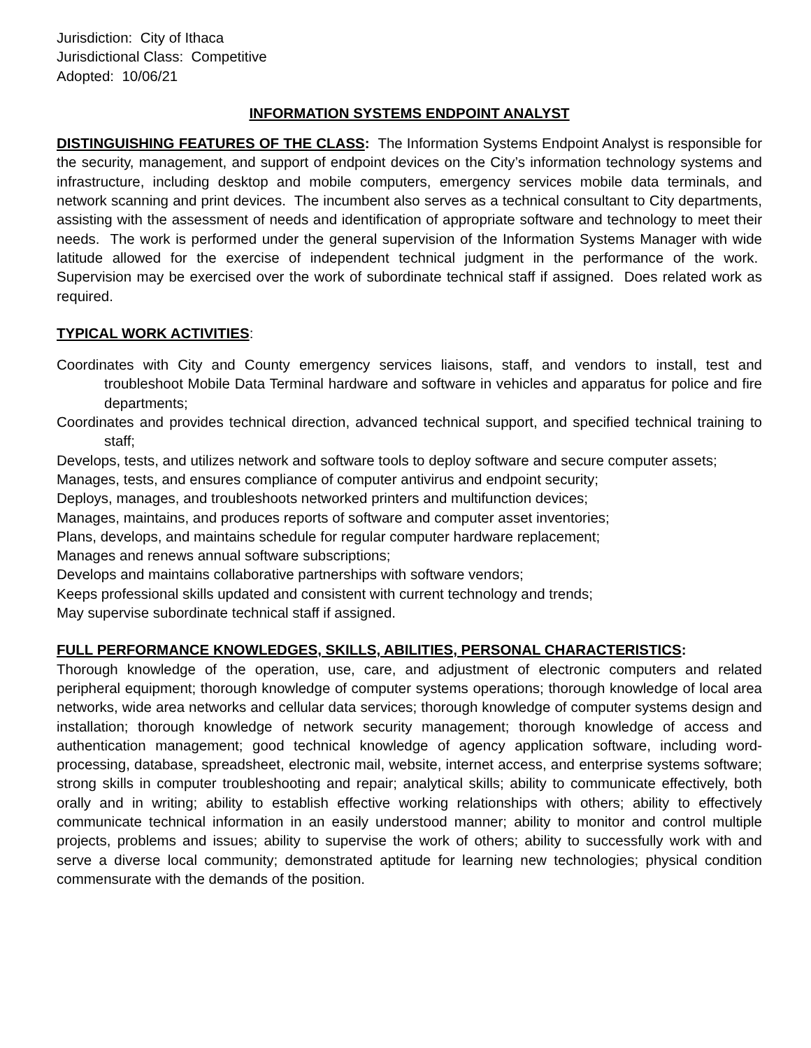Jurisdiction: City of Ithaca
Jurisdictional Class: Competitive
Adopted: 10/06/21
INFORMATION SYSTEMS ENDPOINT ANALYST
DISTINGUISHING FEATURES OF THE CLASS: The Information Systems Endpoint Analyst is responsible for the security, management, and support of endpoint devices on the City’s information technology systems and infrastructure, including desktop and mobile computers, emergency services mobile data terminals, and network scanning and print devices. The incumbent also serves as a technical consultant to City departments, assisting with the assessment of needs and identification of appropriate software and technology to meet their needs. The work is performed under the general supervision of the Information Systems Manager with wide latitude allowed for the exercise of independent technical judgment in the performance of the work. Supervision may be exercised over the work of subordinate technical staff if assigned. Does related work as required.
TYPICAL WORK ACTIVITIES:
Coordinates with City and County emergency services liaisons, staff, and vendors to install, test and troubleshoot Mobile Data Terminal hardware and software in vehicles and apparatus for police and fire departments;
Coordinates and provides technical direction, advanced technical support, and specified technical training to staff;
Develops, tests, and utilizes network and software tools to deploy software and secure computer assets;
Manages, tests, and ensures compliance of computer antivirus and endpoint security;
Deploys, manages, and troubleshoots networked printers and multifunction devices;
Manages, maintains, and produces reports of software and computer asset inventories;
Plans, develops, and maintains schedule for regular computer hardware replacement;
Manages and renews annual software subscriptions;
Develops and maintains collaborative partnerships with software vendors;
Keeps professional skills updated and consistent with current technology and trends;
May supervise subordinate technical staff if assigned.
FULL PERFORMANCE KNOWLEDGES, SKILLS, ABILITIES, PERSONAL CHARACTERISTICS:
Thorough knowledge of the operation, use, care, and adjustment of electronic computers and related peripheral equipment; thorough knowledge of computer systems operations; thorough knowledge of local area networks, wide area networks and cellular data services; thorough knowledge of computer systems design and installation; thorough knowledge of network security management; thorough knowledge of access and authentication management; good technical knowledge of agency application software, including word-processing, database, spreadsheet, electronic mail, website, internet access, and enterprise systems software; strong skills in computer troubleshooting and repair; analytical skills; ability to communicate effectively, both orally and in writing; ability to establish effective working relationships with others; ability to effectively communicate technical information in an easily understood manner; ability to monitor and control multiple projects, problems and issues; ability to supervise the work of others; ability to successfully work with and serve a diverse local community; demonstrated aptitude for learning new technologies; physical condition commensurate with the demands of the position.